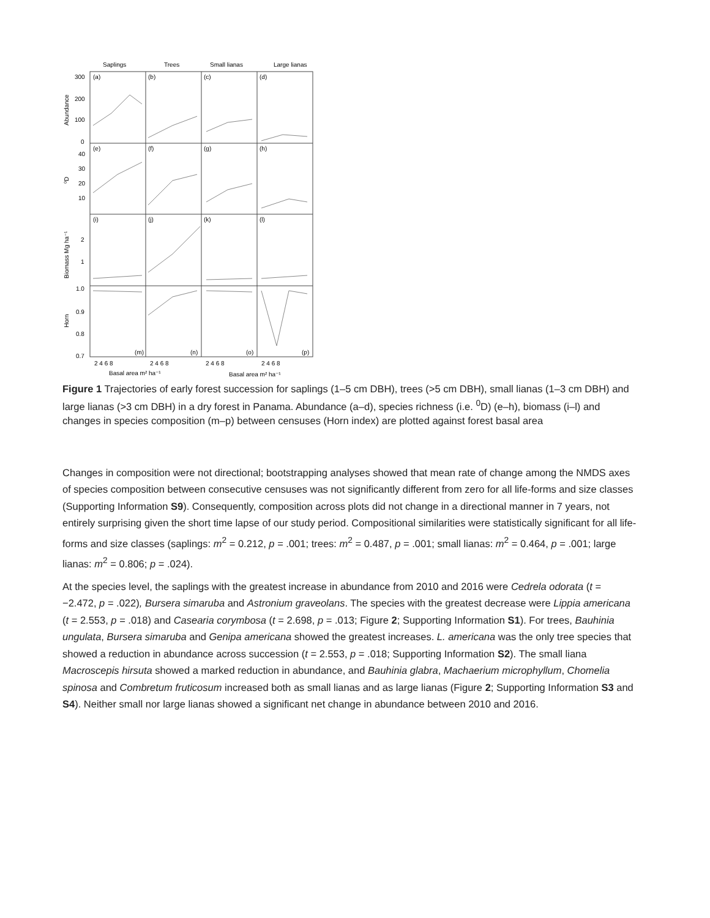Saplings
Trees
Small lianas
Large lianas
(a)
(b)
(c)
(d)
(e)
(f)
(g)
(h)
(i)
(j)
(k)
(l)
(m)
(n)
(o)
(p)
300
200
100
0
40
30
20
10
2
1
1.0
0.9
0.8
0.7
Abundance
⁰D
Biomass Mg ha⁻¹
Horn
2 4 6 8
2 4 6 8
2 4 6 8
2 4 6 8
Basal area m² ha⁻¹
Basal area m² ha⁻¹
Figure 1 Trajectories of early forest succession for saplings (1–5 cm DBH), trees (>5 cm DBH), small lianas (1–3 cm DBH) and large lianas (>3 cm DBH) in a dry forest in Panama. Abundance (a–d), species richness (i.e. <sup>0</sup>D) (e–h), biomass (i–l) and changes in species composition (m–p) between censuses (Horn index) are plotted against forest basal area
Changes in composition were not directional; bootstrapping analyses showed that mean rate of change among the NMDS axes of species composition between consecutive censuses was not significantly different from zero for all life-forms and size classes (Supporting Information S9). Consequently, composition across plots did not change in a directional manner in 7 years, not entirely surprising given the short time lapse of our study period. Compositional similarities were statistically significant for all life-forms and size classes (saplings: m<sup>2</sup> = 0.212, p = .001; trees: m<sup>2</sup> = 0.487, p = .001; small lianas: m<sup>2</sup> = 0.464, p = .001; large lianas: m<sup>2</sup> = 0.806; p = .024).
At the species level, the saplings with the greatest increase in abundance from 2010 and 2016 were Cedrela odorata (t = −2.472, p = .022), Bursera simaruba and Astronium graveolans. The species with the greatest decrease were Lippia americana (t = 2.553, p = .018) and Casearia corymbosa (t = 2.698, p = .013; Figure 2; Supporting Information S1). For trees, Bauhinia ungulata, Bursera simaruba and Genipa americana showed the greatest increases. L. americana was the only tree species that showed a reduction in abundance across succession (t = 2.553, p = .018; Supporting Information S2). The small liana Macroscepis hirsuta showed a marked reduction in abundance, and Bauhinia glabra, Machaerium microphyllum, Chomelia spinosa and Combretum fruticosum increased both as small lianas and as large lianas (Figure 2; Supporting Information S3 and S4). Neither small nor large lianas showed a significant net change in abundance between 2010 and 2016.